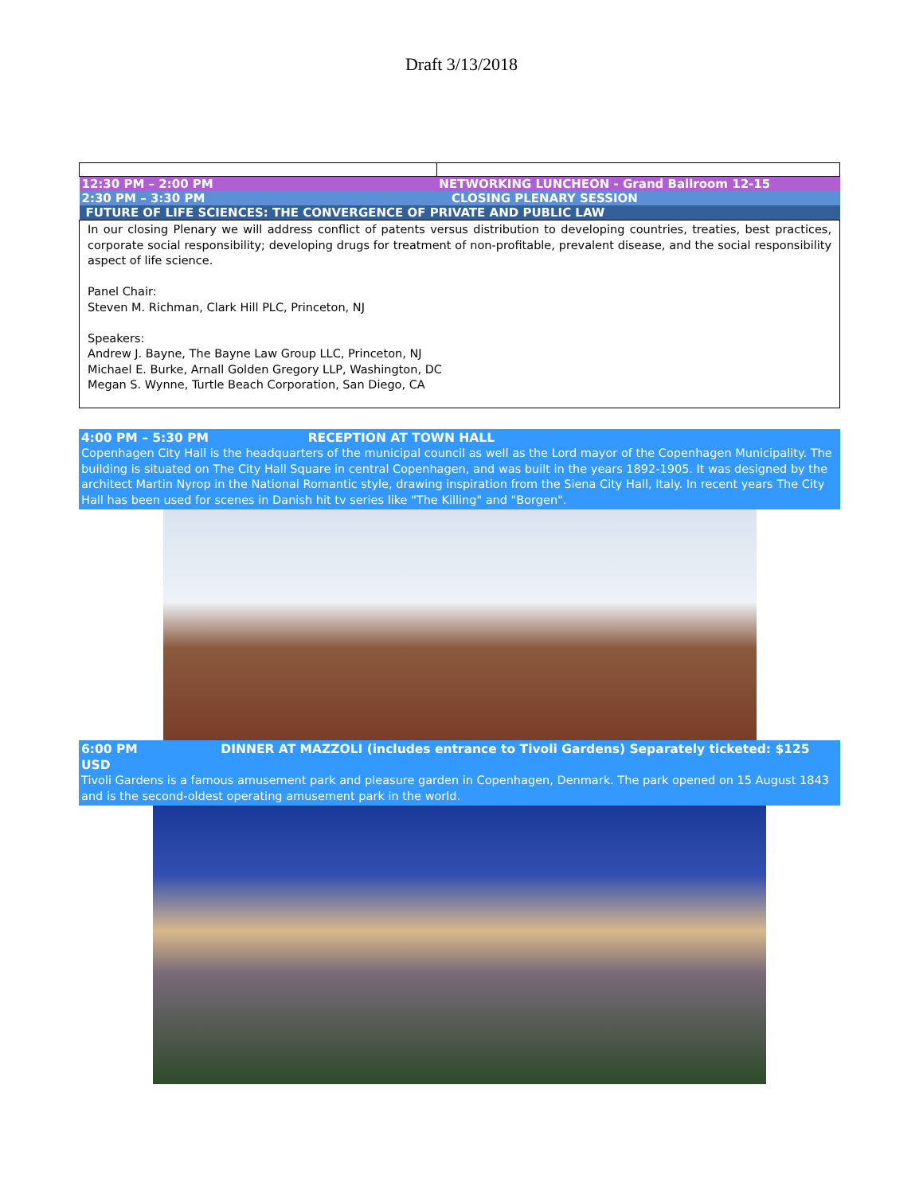Draft 3/13/2018
| 12:30 PM – 2:00 PM | NETWORKING LUNCHEON - Grand Ballroom 12-15 |
| 2:30 PM – 3:30 PM | CLOSING PLENARY SESSION |
| FUTURE OF LIFE SCIENCES: THE CONVERGENCE OF PRIVATE AND PUBLIC LAW | |
In our closing Plenary we will address conflict of patents versus distribution to developing countries, treaties, best practices, corporate social responsibility; developing drugs for treatment of non-profitable, prevalent disease, and the social responsibility aspect of life science.
Panel Chair:
Steven M. Richman, Clark Hill PLC, Princeton, NJ
Speakers:
Andrew J. Bayne, The Bayne Law Group LLC, Princeton, NJ
Michael E. Burke, Arnall Golden Gregory LLP, Washington, DC
Megan S. Wynne, Turtle Beach Corporation, San Diego, CA
4:00 PM – 5:30 PM RECEPTION AT TOWN HALL
Copenhagen City Hall is the headquarters of the municipal council as well as the Lord mayor of the Copenhagen Municipality. The building is situated on The City Hall Square in central Copenhagen, and was built in the years 1892-1905. It was designed by the architect Martin Nyrop in the National Romantic style, drawing inspiration from the Siena City Hall, Italy. In recent years The City Hall has been used for scenes in Danish hit tv series like "The Killing" and "Borgen".
6:00 PM DINNER AT MAZZOLI (includes entrance to Tivoli Gardens) Separately ticketed: $125 USD
Tivoli Gardens is a famous amusement park and pleasure garden in Copenhagen, Denmark. The park opened on 15 August 1843 and is the second-oldest operating amusement park in the world.